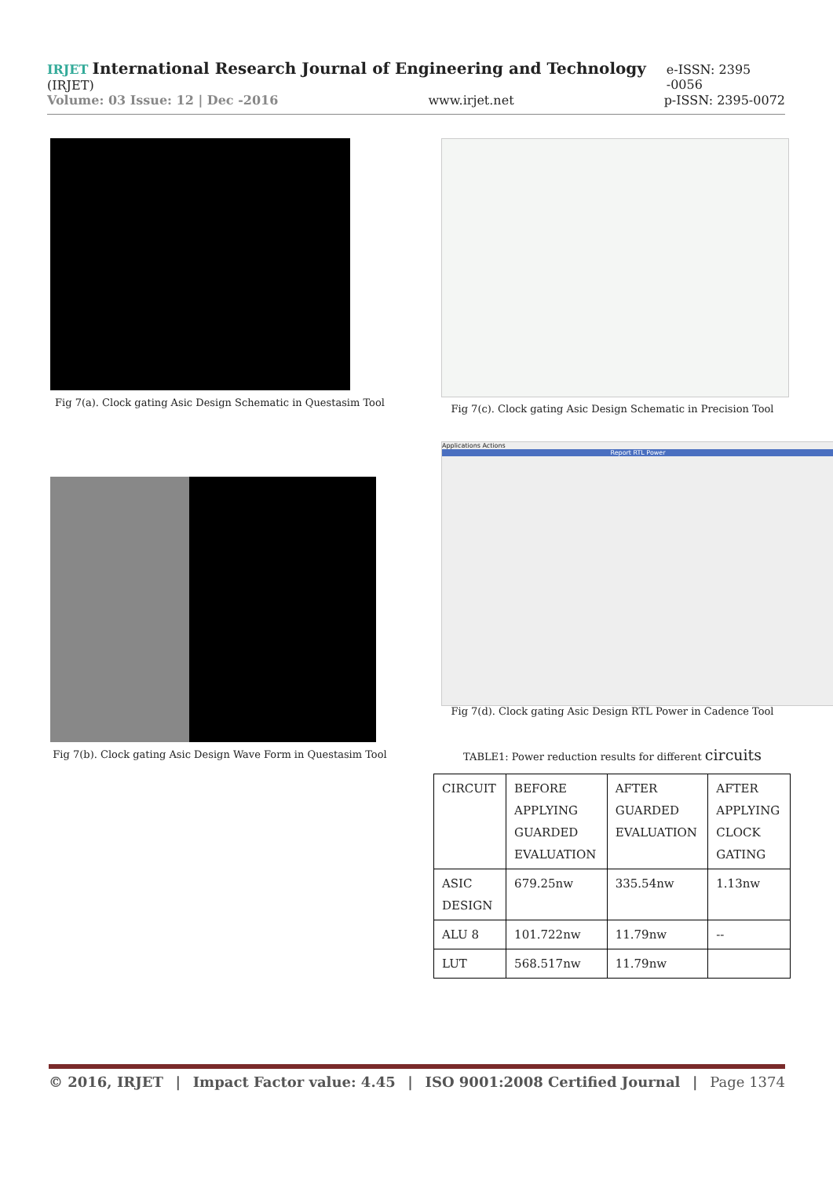IRJET International Research Journal of Engineering and Technology (IRJET) e-ISSN: 2395 -0056
Volume: 03 Issue: 12 | Dec -2016 www.irjet.net p-ISSN: 2395-0072
Fig 7(a). Clock gating Asic Design Schematic in Questasim Tool
Fig 7(c). Clock gating Asic Design Schematic in Precision Tool
Fig 7(b). Clock gating Asic Design Wave Form in Questasim Tool
Applications Actions
Report RTL Power
Fig 7(d). Clock gating Asic Design RTL Power in Cadence Tool
TABLE1: Power reduction results for different circuits
| CIRCUIT | BEFORE APPLYING GUARDED EVALUATION | AFTER GUARDED EVALUATION | AFTER APPLYING CLOCK GATING |
| ASIC DESIGN | 679.25nw | 335.54nw | 1.13nw |
| ALU 8 | 101.722nw | 11.79nw | -- |
| LUT | 568.517nw | 11.79nw | |
© 2016, IRJET | Impact Factor value: 4.45 | ISO 9001:2008 Certified Journal | Page 1374